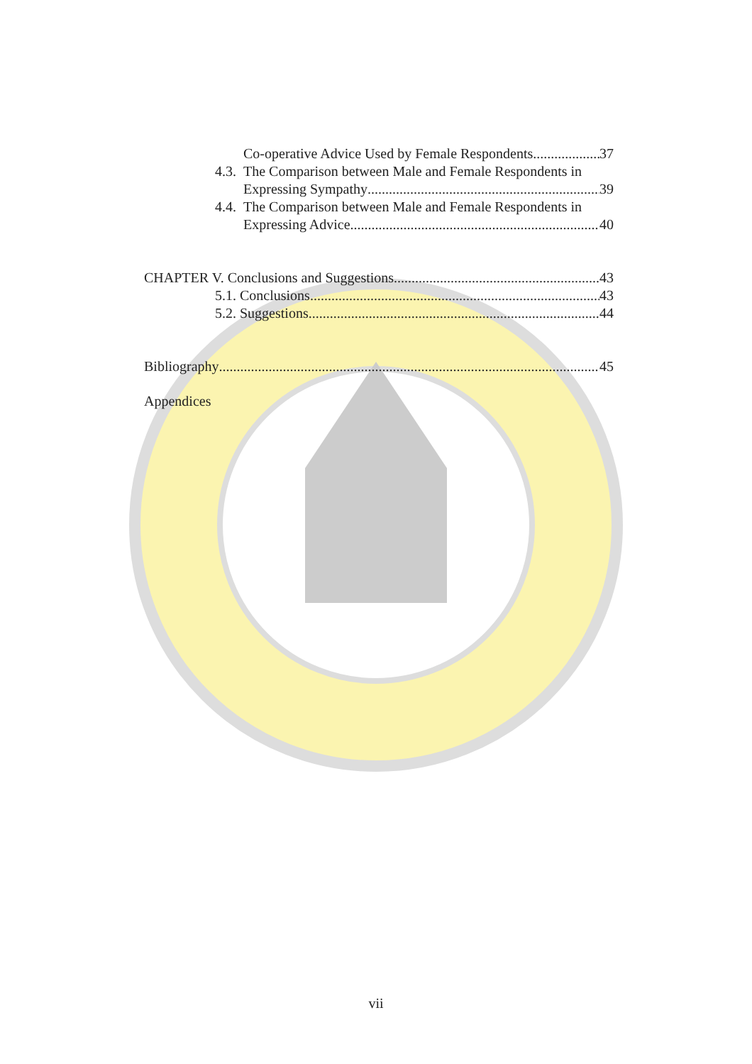Co-operative Advice Used by Female Respondents 37
4.3. The Comparison between Male and Female Respondents in
Expressing Sympathy 39
4.4. The Comparison between Male and Female Respondents in
Expressing Advice 40
CHAPTER V. Conclusions and Suggestions 43
5.1. Conclusions 43
5.2. Suggestions 44
Bibliography 45
Appendices
vii